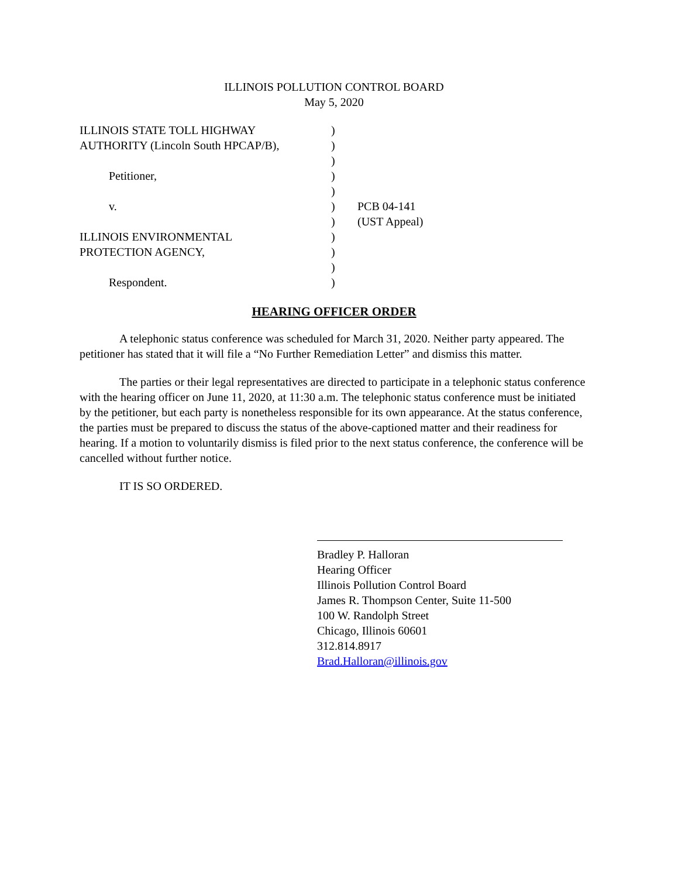ILLINOIS POLLUTION CONTROL BOARD
May 5, 2020
ILLINOIS STATE TOLL HIGHWAY AUTHORITY (Lincoln South HPCAP/B), Petitioner, v. ILLINOIS ENVIRONMENTAL PROTECTION AGENCY, Respondent.
) ) ) ) ) ) ) ) ) ) )
PCB 04-141 (UST Appeal)
HEARING OFFICER ORDER
A telephonic status conference was scheduled for March 31, 2020. Neither party appeared. The petitioner has stated that it will file a “No Further Remediation Letter” and dismiss this matter.
The parties or their legal representatives are directed to participate in a telephonic status conference with the hearing officer on June 11, 2020, at 11:30 a.m. The telephonic status conference must be initiated by the petitioner, but each party is nonetheless responsible for its own appearance. At the status conference, the parties must be prepared to discuss the status of the above-captioned matter and their readiness for hearing. If a motion to voluntarily dismiss is filed prior to the next status conference, the conference will be cancelled without further notice.
IT IS SO ORDERED.
Bradley P. Halloran
Hearing Officer
Illinois Pollution Control Board
James R. Thompson Center, Suite 11-500
100 W. Randolph Street
Chicago, Illinois 60601
312.814.8917
Brad.Halloran@illinois.gov